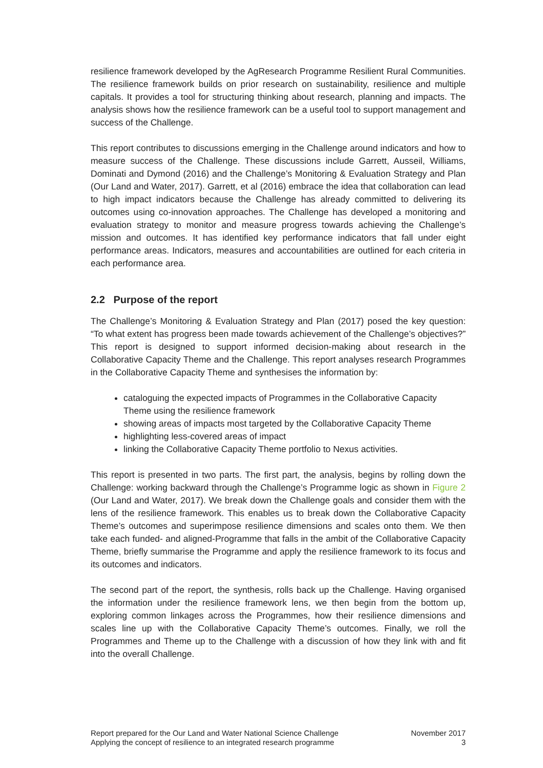resilience framework developed by the AgResearch Programme Resilient Rural Communities. The resilience framework builds on prior research on sustainability, resilience and multiple capitals. It provides a tool for structuring thinking about research, planning and impacts. The analysis shows how the resilience framework can be a useful tool to support management and success of the Challenge.
This report contributes to discussions emerging in the Challenge around indicators and how to measure success of the Challenge. These discussions include Garrett, Ausseil, Williams, Dominati and Dymond (2016) and the Challenge’s Monitoring & Evaluation Strategy and Plan (Our Land and Water, 2017). Garrett, et al (2016) embrace the idea that collaboration can lead to high impact indicators because the Challenge has already committed to delivering its outcomes using co-innovation approaches. The Challenge has developed a monitoring and evaluation strategy to monitor and measure progress towards achieving the Challenge’s mission and outcomes. It has identified key performance indicators that fall under eight performance areas. Indicators, measures and accountabilities are outlined for each criteria in each performance area.
2.2 Purpose of the report
The Challenge’s Monitoring & Evaluation Strategy and Plan (2017) posed the key question: “To what extent has progress been made towards achievement of the Challenge’s objectives?” This report is designed to support informed decision-making about research in the Collaborative Capacity Theme and the Challenge. This report analyses research Programmes in the Collaborative Capacity Theme and synthesises the information by:
cataloguing the expected impacts of Programmes in the Collaborative Capacity Theme using the resilience framework
showing areas of impacts most targeted by the Collaborative Capacity Theme
highlighting less-covered areas of impact
linking the Collaborative Capacity Theme portfolio to Nexus activities.
This report is presented in two parts. The first part, the analysis, begins by rolling down the Challenge: working backward through the Challenge’s Programme logic as shown in Figure 2 (Our Land and Water, 2017). We break down the Challenge goals and consider them with the lens of the resilience framework. This enables us to break down the Collaborative Capacity Theme’s outcomes and superimpose resilience dimensions and scales onto them. We then take each funded- and aligned-Programme that falls in the ambit of the Collaborative Capacity Theme, briefly summarise the Programme and apply the resilience framework to its focus and its outcomes and indicators.
The second part of the report, the synthesis, rolls back up the Challenge. Having organised the information under the resilience framework lens, we then begin from the bottom up, exploring common linkages across the Programmes, how their resilience dimensions and scales line up with the Collaborative Capacity Theme’s outcomes. Finally, we roll the Programmes and Theme up to the Challenge with a discussion of how they link with and fit into the overall Challenge.
Report prepared for the Our Land and Water National Science Challenge
Applying the concept of resilience to an integrated research programme
November 2017
3